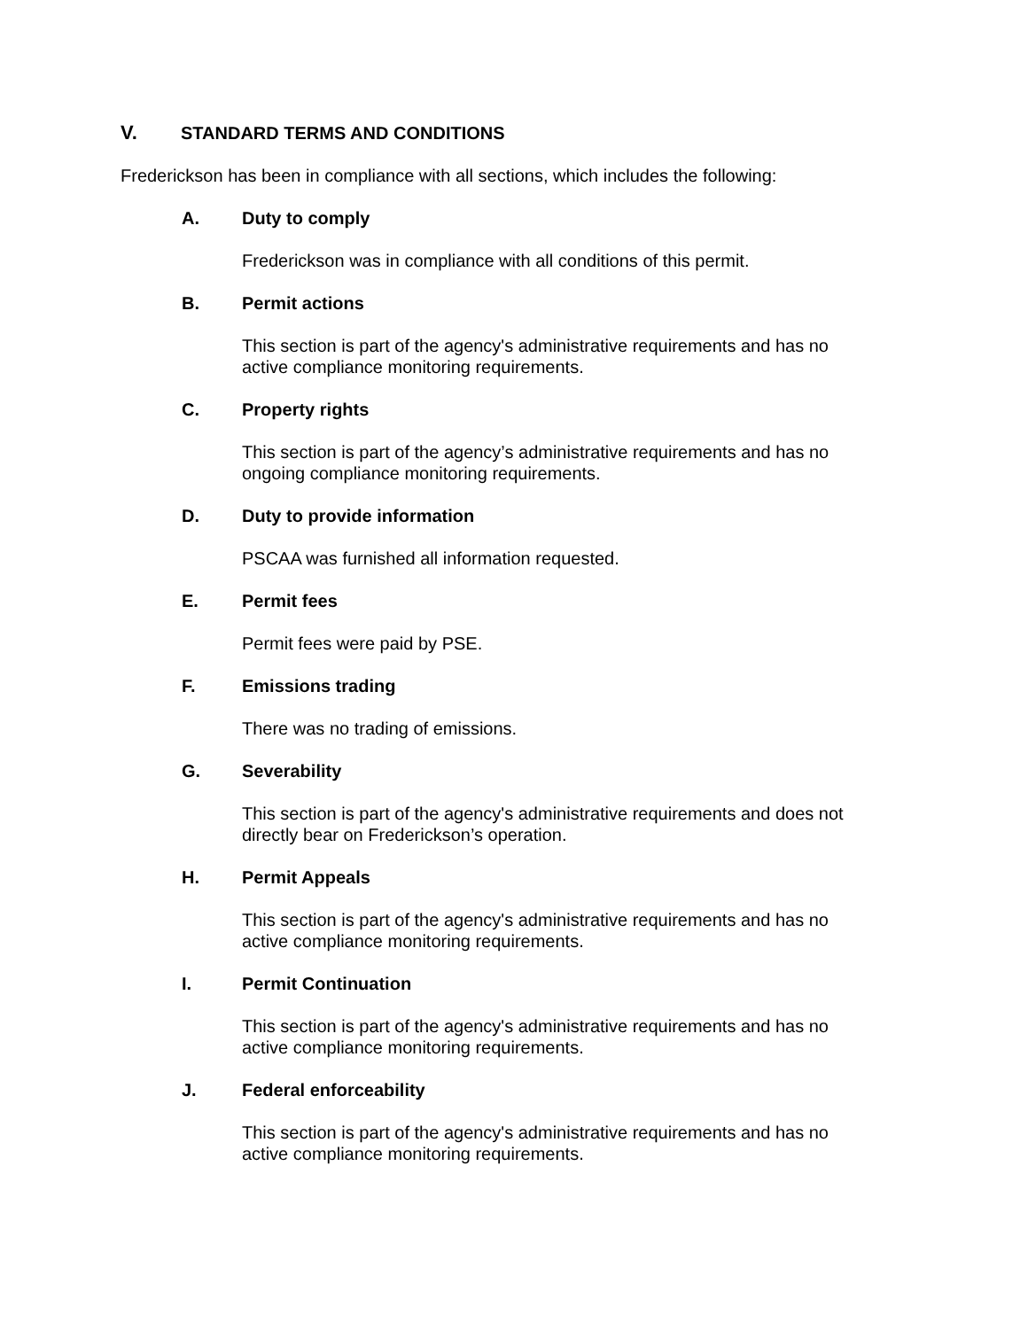V. STANDARD TERMS AND CONDITIONS
Frederickson has been in compliance with all sections, which includes the following:
A. Duty to comply
Frederickson was in compliance with all conditions of this permit.
B. Permit actions
This section is part of the agency's administrative requirements and has no
active compliance monitoring requirements.
C. Property rights
This section is part of the agency’s administrative requirements and has no
ongoing compliance monitoring requirements.
D. Duty to provide information
PSCAA was furnished all information requested.
E. Permit fees
Permit fees were paid by PSE.
F. Emissions trading
There was no trading of emissions.
G. Severability
This section is part of the agency's administrative requirements and does not
directly bear on Frederickson’s operation.
H. Permit Appeals
This section is part of the agency's administrative requirements and has no
active compliance monitoring requirements.
I. Permit Continuation
This section is part of the agency's administrative requirements and has no
active compliance monitoring requirements.
J. Federal enforceability
This section is part of the agency's administrative requirements and has no
active compliance monitoring requirements.